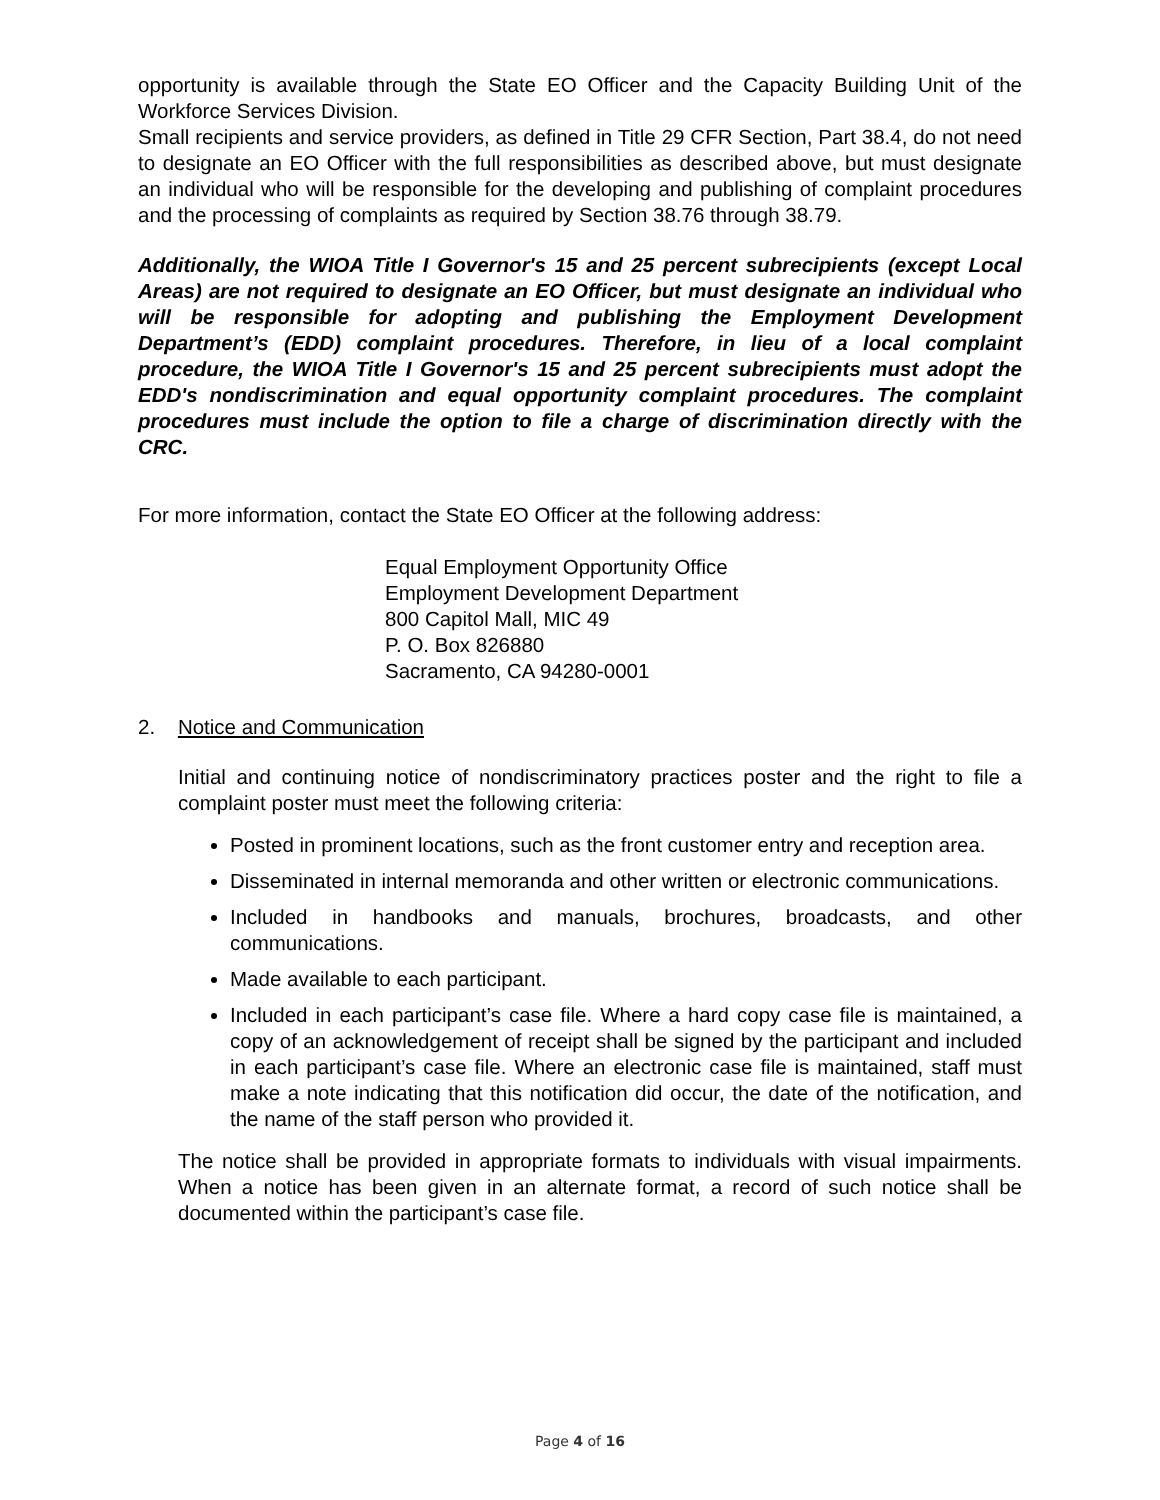opportunity is available through the State EO Officer and the Capacity Building Unit of the Workforce Services Division.
Small recipients and service providers, as defined in Title 29 CFR Section, Part 38.4, do not need to designate an EO Officer with the full responsibilities as described above, but must designate an individual who will be responsible for the developing and publishing of complaint procedures and the processing of complaints as required by Section 38.76 through 38.79.
Additionally, the WIOA Title I Governor's 15 and 25 percent subrecipients (except Local Areas) are not required to designate an EO Officer, but must designate an individual who will be responsible for adopting and publishing the Employment Development Department’s (EDD) complaint procedures. Therefore, in lieu of a local complaint procedure, the WIOA Title I Governor's 15 and 25 percent subrecipients must adopt the EDD's nondiscrimination and equal opportunity complaint procedures. The complaint procedures must include the option to file a charge of discrimination directly with the CRC.
For more information, contact the State EO Officer at the following address:
Equal Employment Opportunity Office
Employment Development Department
800 Capitol Mall, MIC 49
P. O. Box 826880
Sacramento, CA 94280-0001
2. Notice and Communication
Initial and continuing notice of nondiscriminatory practices poster and the right to file a complaint poster must meet the following criteria:
Posted in prominent locations, such as the front customer entry and reception area.
Disseminated in internal memoranda and other written or electronic communications.
Included in handbooks and manuals, brochures, broadcasts, and other communications.
Made available to each participant.
Included in each participant’s case file. Where a hard copy case file is maintained, a copy of an acknowledgement of receipt shall be signed by the participant and included in each participant’s case file. Where an electronic case file is maintained, staff must make a note indicating that this notification did occur, the date of the notification, and the name of the staff person who provided it.
The notice shall be provided in appropriate formats to individuals with visual impairments. When a notice has been given in an alternate format, a record of such notice shall be documented within the participant’s case file.
Page 4 of 16